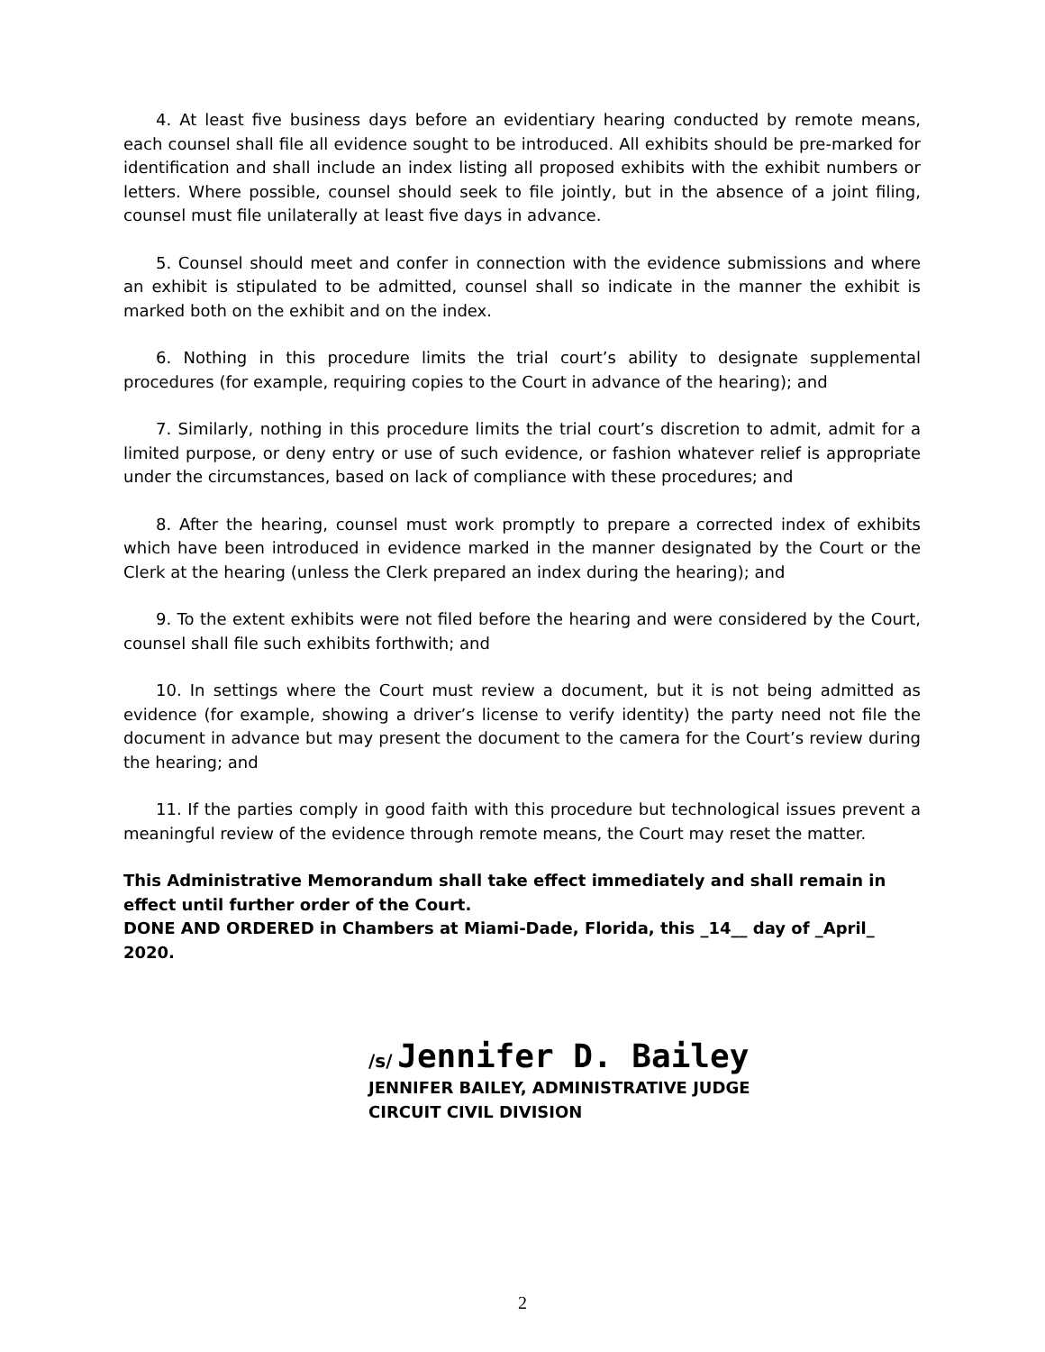4. At least five business days before an evidentiary hearing conducted by remote means, each counsel shall file all evidence sought to be introduced. All exhibits should be pre-marked for identification and shall include an index listing all proposed exhibits with the exhibit numbers or letters. Where possible, counsel should seek to file jointly, but in the absence of a joint filing, counsel must file unilaterally at least five days in advance.
5. Counsel should meet and confer in connection with the evidence submissions and where an exhibit is stipulated to be admitted, counsel shall so indicate in the manner the exhibit is marked both on the exhibit and on the index.
6. Nothing in this procedure limits the trial court’s ability to designate supplemental procedures (for example, requiring copies to the Court in advance of the hearing); and
7. Similarly, nothing in this procedure limits the trial court’s discretion to admit, admit for a limited purpose, or deny entry or use of such evidence, or fashion whatever relief is appropriate under the circumstances, based on lack of compliance with these procedures; and
8. After the hearing, counsel must work promptly to prepare a corrected index of exhibits which have been introduced in evidence marked in the manner designated by the Court or the Clerk at the hearing (unless the Clerk prepared an index during the hearing); and
9. To the extent exhibits were not filed before the hearing and were considered by the Court, counsel shall file such exhibits forthwith; and
10. In settings where the Court must review a document, but it is not being admitted as evidence (for example, showing a driver’s license to verify identity) the party need not file the document in advance but may present the document to the camera for the Court’s review during the hearing; and
11. If the parties comply in good faith with this procedure but technological issues prevent a meaningful review of the evidence through remote means, the Court may reset the matter.
This Administrative Memorandum shall take effect immediately and shall remain in effect until further order of the Court.
DONE AND ORDERED in Chambers at Miami-Dade, Florida, this _14__ day of _April_ 2020.
/s/ Jennifer D. Bailey
JENNIFER BAILEY, ADMINISTRATIVE JUDGE
CIRCUIT CIVIL DIVISION
2